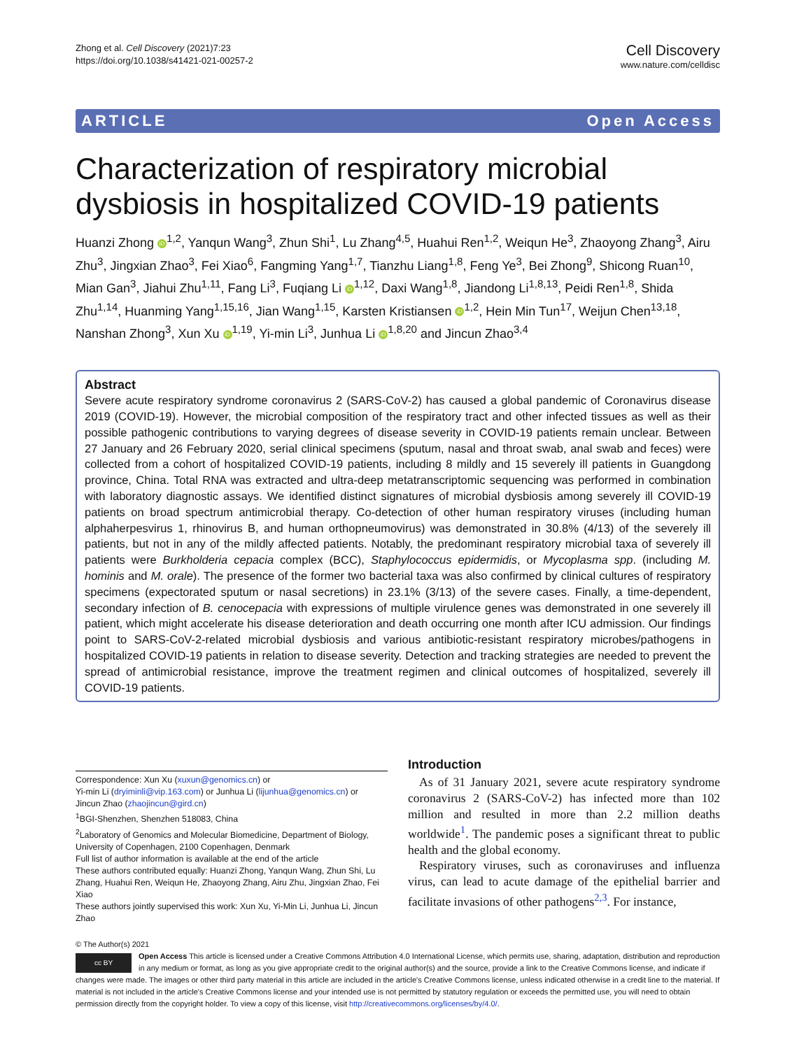Zhong et al. Cell Discovery (2021)7:23
https://doi.org/10.1038/s41421-021-00257-2
Cell Discovery
www.nature.com/celldisc
ARTICLE Open Access
Characterization of respiratory microbial dysbiosis in hospitalized COVID-19 patients
Huanzi Zhong iD<sup>1,2</sup>, Yanqun Wang<sup>3</sup>, Zhun Shi<sup>1</sup>, Lu Zhang<sup>4,5</sup>, Huahui Ren<sup>1,2</sup>, Weiqun He<sup>3</sup>, Zhaoyong Zhang<sup>3</sup>, Airu Zhu<sup>3</sup>, Jingxian Zhao<sup>3</sup>, Fei Xiao<sup>6</sup>, Fangming Yang<sup>1,7</sup>, Tianzhu Liang<sup>1,8</sup>, Feng Ye<sup>3</sup>, Bei Zhong<sup>9</sup>, Shicong Ruan<sup>10</sup>, Mian Gan<sup>3</sup>, Jiahui Zhu<sup>1,11</sup>, Fang Li<sup>3</sup>, Fuqiang Li iD<sup>1,12</sup>, Daxi Wang<sup>1,8</sup>, Jiandong Li<sup>1,8,13</sup>, Peidi Ren<sup>1,8</sup>, Shida Zhu<sup>1,14</sup>, Huanming Yang<sup>1,15,16</sup>, Jian Wang<sup>1,15</sup>, Karsten Kristiansen iD<sup>1,2</sup>, Hein Min Tun<sup>17</sup>, Weijun Chen<sup>13,18</sup>, Nanshan Zhong<sup>3</sup>, Xun Xu iD<sup>1,19</sup>, Yi-min Li<sup>3</sup>, Junhua Li iD<sup>1,8,20</sup> and Jincun Zhao<sup>3,4</sup>
Abstract
Severe acute respiratory syndrome coronavirus 2 (SARS-CoV-2) has caused a global pandemic of Coronavirus disease 2019 (COVID-19). However, the microbial composition of the respiratory tract and other infected tissues as well as their possible pathogenic contributions to varying degrees of disease severity in COVID-19 patients remain unclear. Between 27 January and 26 February 2020, serial clinical specimens (sputum, nasal and throat swab, anal swab and feces) were collected from a cohort of hospitalized COVID-19 patients, including 8 mildly and 15 severely ill patients in Guangdong province, China. Total RNA was extracted and ultra-deep metatranscriptomic sequencing was performed in combination with laboratory diagnostic assays. We identified distinct signatures of microbial dysbiosis among severely ill COVID-19 patients on broad spectrum antimicrobial therapy. Co-detection of other human respiratory viruses (including human alphaherpesvirus 1, rhinovirus B, and human orthopneumovirus) was demonstrated in 30.8% (4/13) of the severely ill patients, but not in any of the mildly affected patients. Notably, the predominant respiratory microbial taxa of severely ill patients were Burkholderia cepacia complex (BCC), Staphylococcus epidermidis, or Mycoplasma spp. (including M. hominis and M. orale). The presence of the former two bacterial taxa was also confirmed by clinical cultures of respiratory specimens (expectorated sputum or nasal secretions) in 23.1% (3/13) of the severe cases. Finally, a time-dependent, secondary infection of B. cenocepacia with expressions of multiple virulence genes was demonstrated in one severely ill patient, which might accelerate his disease deterioration and death occurring one month after ICU admission. Our findings point to SARS-CoV-2-related microbial dysbiosis and various antibiotic-resistant respiratory microbes/pathogens in hospitalized COVID-19 patients in relation to disease severity. Detection and tracking strategies are needed to prevent the spread of antimicrobial resistance, improve the treatment regimen and clinical outcomes of hospitalized, severely ill COVID-19 patients.
Correspondence: Xun Xu (xuxun@genomics.cn) or
Yi-min Li (dryiminli@vip.163.com) or Junhua Li (lijunhua@genomics.cn) or
Jincun Zhao (zhaojincun@gird.cn)
<sup>1</sup> BGI-Shenzhen, Shenzhen 518083, China
<sup>2</sup> Laboratory of Genomics and Molecular Biomedicine, Department of Biology, University of Copenhagen, 2100 Copenhagen, Denmark
Full list of author information is available at the end of the article
These authors contributed equally: Huanzi Zhong, Yanqun Wang, Zhun Shi, Lu Zhang, Huahui Ren, Weiqun He, Zhaoyong Zhang, Airu Zhu, Jingxian Zhao, Fei Xiao
These authors jointly supervised this work: Xun Xu, Yi-Min Li, Junhua Li, Jincun Zhao
Introduction
As of 31 January 2021, severe acute respiratory syndrome coronavirus 2 (SARS-CoV-2) has infected more than 102 million and resulted in more than 2.2 million deaths worldwide<sup>1</sup>. The pandemic poses a significant threat to public health and the global economy.
Respiratory viruses, such as coronaviruses and influenza virus, can lead to acute damage of the epithelial barrier and facilitate invasions of other pathogens<sup>2,3</sup>. For instance,
© The Author(s) 2021
cc BY Open Access This article is licensed under a Creative Commons Attribution 4.0 International License, which permits use, sharing, adaptation, distribution and reproduction in any medium or format, as long as you give appropriate credit to the original author(s) and the source, provide a link to the Creative Commons license, and indicate if changes were made. The images or other third party material in this article are included in the article's Creative Commons license, unless indicated otherwise in a credit line to the material. If material is not included in the article's Creative Commons license and your intended use is not permitted by statutory regulation or exceeds the permitted use, you will need to obtain permission directly from the copyright holder. To view a copy of this license, visit http://creativecommons.org/licenses/by/4.0/.